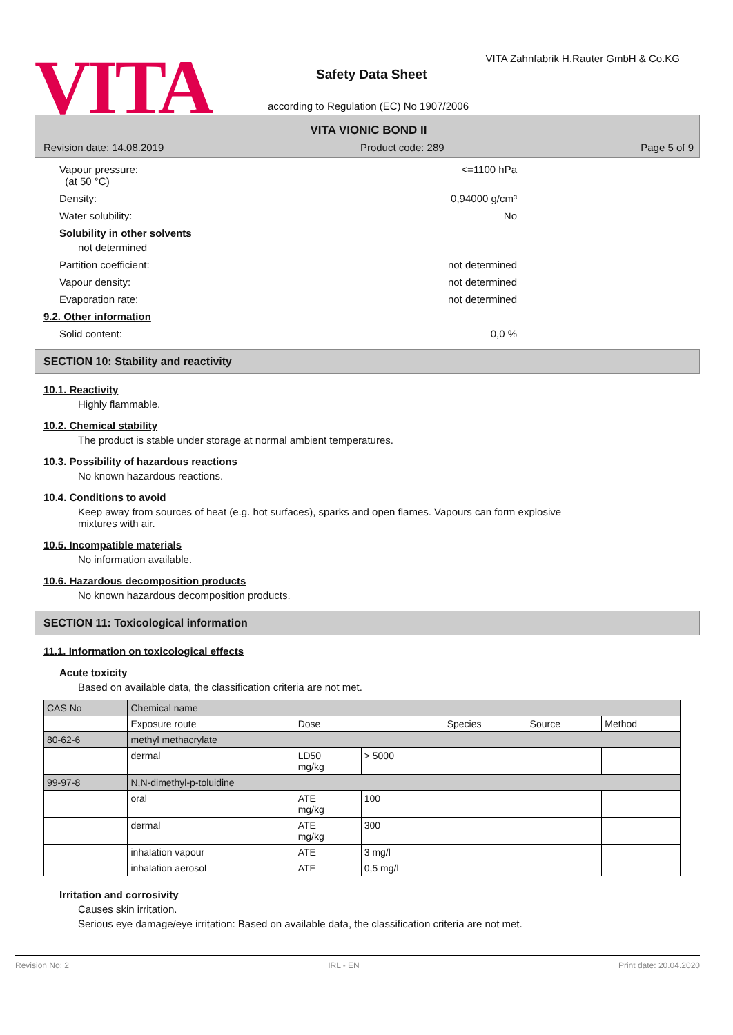VITA
VITA Zahnfabrik H.Rauter GmbH & Co.KG
Safety Data Sheet
according to Regulation (EC) No 1907/2006
VITA VIONIC BOND II
Revision date: 14.08.2019 Product code: 289 Page 5 of 9
Vapour pressure:
(at 50 °C) <=1100 hPa
Density: 0,94000 g/cm³
Water solubility: No
Solubility in other solvents
not determined
Partition coefficient: not determined
Vapour density: not determined
Evaporation rate: not determined
9.2. Other information
Solid content: 0,0 %
SECTION 10: Stability and reactivity
10.1. Reactivity
Highly flammable.
10.2. Chemical stability
The product is stable under storage at normal ambient temperatures.
10.3. Possibility of hazardous reactions
No known hazardous reactions.
10.4. Conditions to avoid
Keep away from sources of heat (e.g. hot surfaces), sparks and open flames. Vapours can form explosive
mixtures with air.
10.5. Incompatible materials
No information available.
10.6. Hazardous decomposition products
No known hazardous decomposition products.
SECTION 11: Toxicological information
11.1. Information on toxicological effects
Acute toxicity
Based on available data, the classification criteria are not met.
| CAS No | Chemical name | | | | | |
| --- | --- | --- | --- | --- | --- | --- |
| | Exposure route | Dose | | Species | Source | Method |
| 80-62-6 | methyl methacrylate | | | | | |
| | dermal | LD50 mg/kg | > 5000 | | | |
| 99-97-8 | N,N-dimethyl-p-toluidine | | | | | |
| | oral | ATE mg/kg | 100 | | | |
| | dermal | ATE mg/kg | 300 | | | |
| | inhalation vapour | ATE | 3 mg/l | | | |
| | inhalation aerosol | ATE | 0,5 mg/l | | | |
Irritation and corrosivity
Causes skin irritation.
Serious eye damage/eye irritation: Based on available data, the classification criteria are not met.
Revision No: 2 IRL - EN Print date: 20.04.2020